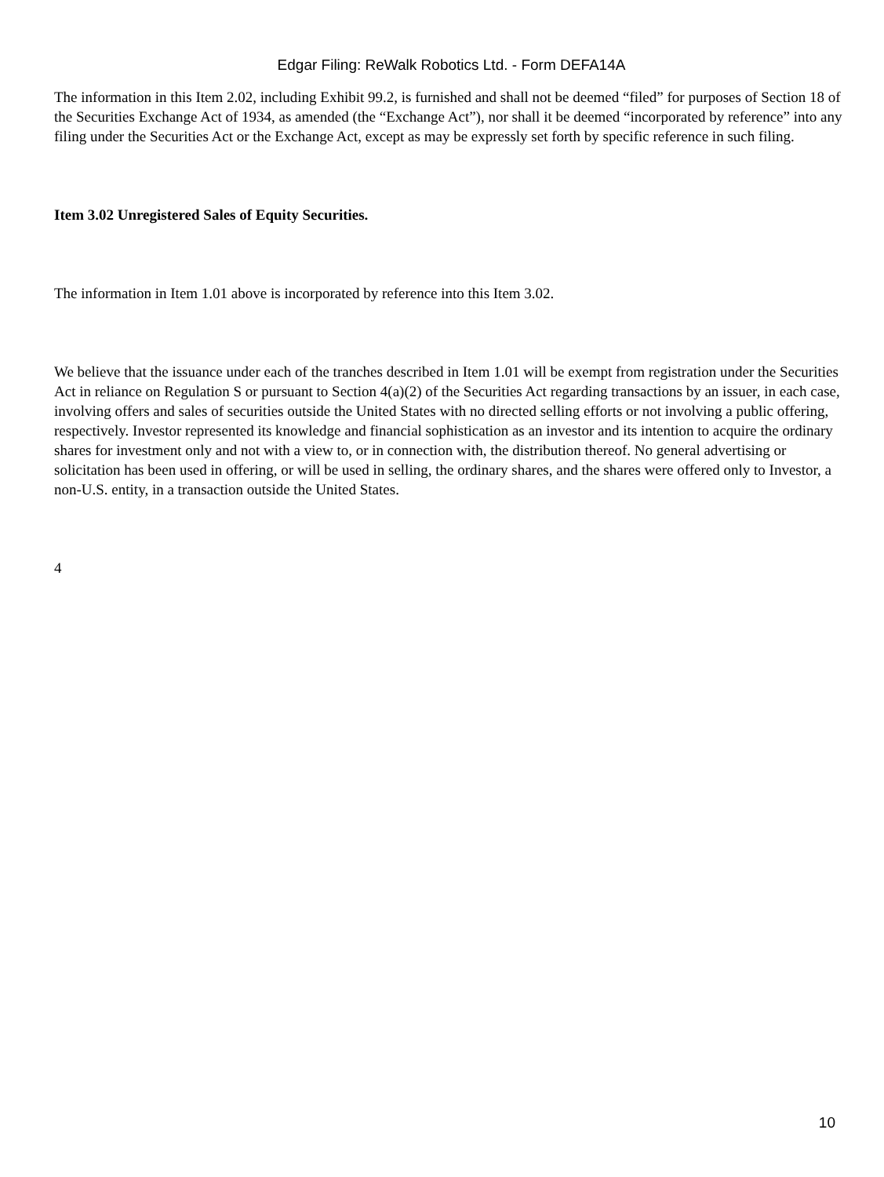Edgar Filing: ReWalk Robotics Ltd. - Form DEFA14A
The information in this Item 2.02, including Exhibit 99.2, is furnished and shall not be deemed “filed” for purposes of Section 18 of the Securities Exchange Act of 1934, as amended (the “Exchange Act”), nor shall it be deemed “incorporated by reference” into any filing under the Securities Act or the Exchange Act, except as may be expressly set forth by specific reference in such filing.
Item 3.02 Unregistered Sales of Equity Securities.
The information in Item 1.01 above is incorporated by reference into this Item 3.02.
We believe that the issuance under each of the tranches described in Item 1.01 will be exempt from registration under the Securities Act in reliance on Regulation S or pursuant to Section 4(a)(2) of the Securities Act regarding transactions by an issuer, in each case, involving offers and sales of securities outside the United States with no directed selling efforts or not involving a public offering, respectively. Investor represented its knowledge and financial sophistication as an investor and its intention to acquire the ordinary shares for investment only and not with a view to, or in connection with, the distribution thereof. No general advertising or solicitation has been used in offering, or will be used in selling, the ordinary shares, and the shares were offered only to Investor, a non-U.S. entity, in a transaction outside the United States.
4
10